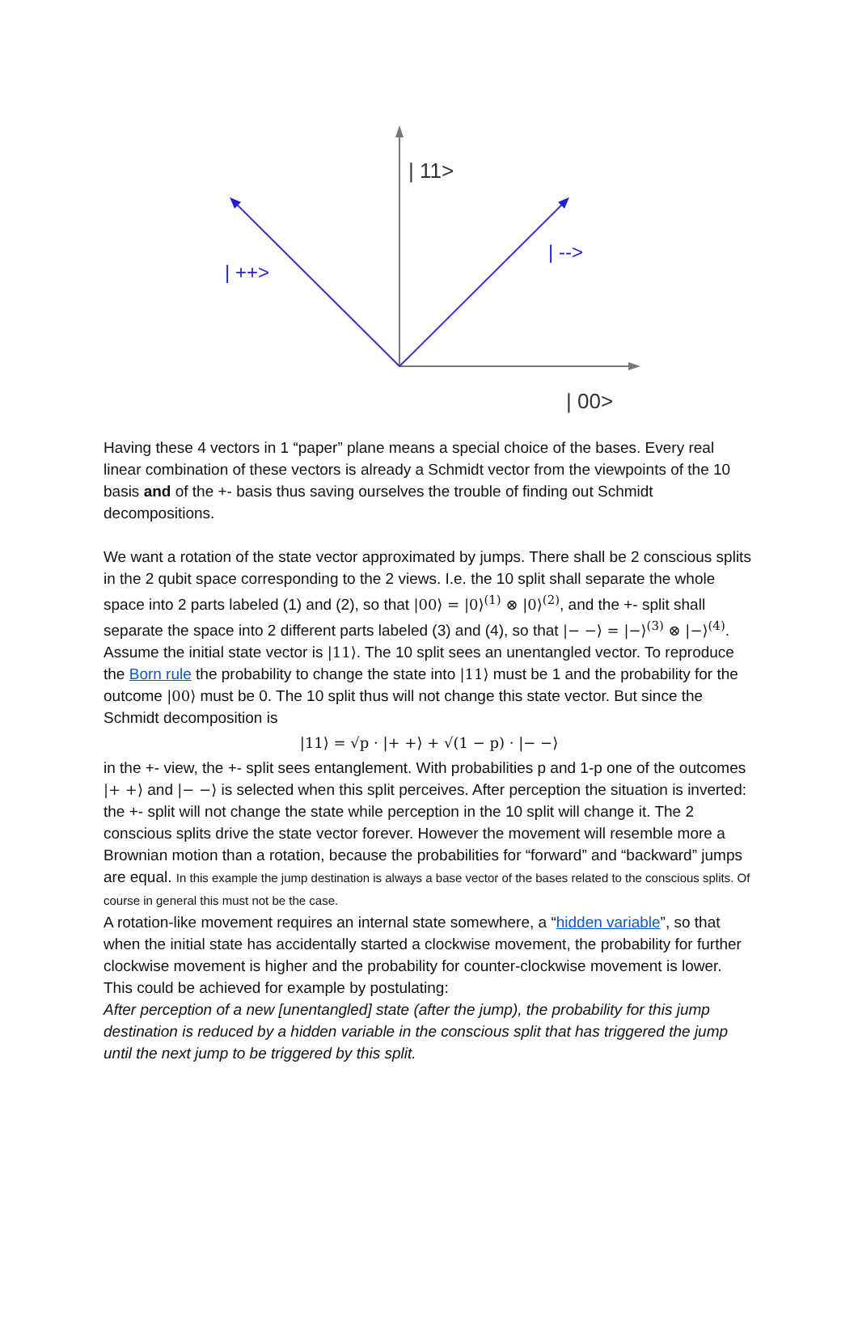| 11>
| ++>
| -->
| 00>
Having these 4 vectors in 1 “paper” plane means a special choice of the bases. Every real linear combination of these vectors is already a Schmidt vector from the viewpoints of the 10 basis and of the +- basis thus saving ourselves the trouble of finding out Schmidt decompositions.
We want a rotation of the state vector approximated by jumps. There shall be 2 conscious splits in the 2 qubit space corresponding to the 2 views. I.e. the 10 split shall separate the whole space into 2 parts labeled (1) and (2), so that |00⟩ = |0⟩<sup>(1)</sup> ⊗ |0⟩<sup>(2)</sup>, and the +- split shall separate the space into 2 different parts labeled (3) and (4), so that |− −⟩ = |−⟩<sup>(3)</sup> ⊗ |−⟩<sup>(4)</sup>.
Assume the initial state vector is |11⟩. The 10 split sees an unentangled vector. To reproduce the Born rule the probability to change the state into |11⟩ must be 1 and the probability for the outcome |00⟩ must be 0. The 10 split thus will not change this state vector. But since the Schmidt decomposition is
|11⟩ = √p · |+ +⟩ + √(1 − p) · |− −⟩
in the +- view, the +- split sees entanglement. With probabilities p and 1-p one of the outcomes |+ +⟩ and |− −⟩ is selected when this split perceives. After perception the situation is inverted: the +- split will not change the state while perception in the 10 split will change it. The 2 conscious splits drive the state vector forever. However the movement will resemble more a Brownian motion than a rotation, because the probabilities for “forward” and “backward” jumps are equal. In this example the jump destination is always a base vector of the bases related to the conscious splits. Of course in general this must not be the case.
A rotation-like movement requires an internal state somewhere, a “hidden variable”, so that when the initial state has accidentally started a clockwise movement, the probability for further clockwise movement is higher and the probability for counter-clockwise movement is lower. This could be achieved for example by postulating:
After perception of a new [unentangled] state (after the jump), the probability for this jump destination is reduced by a hidden variable in the conscious split that has triggered the jump until the next jump to be triggered by this split.